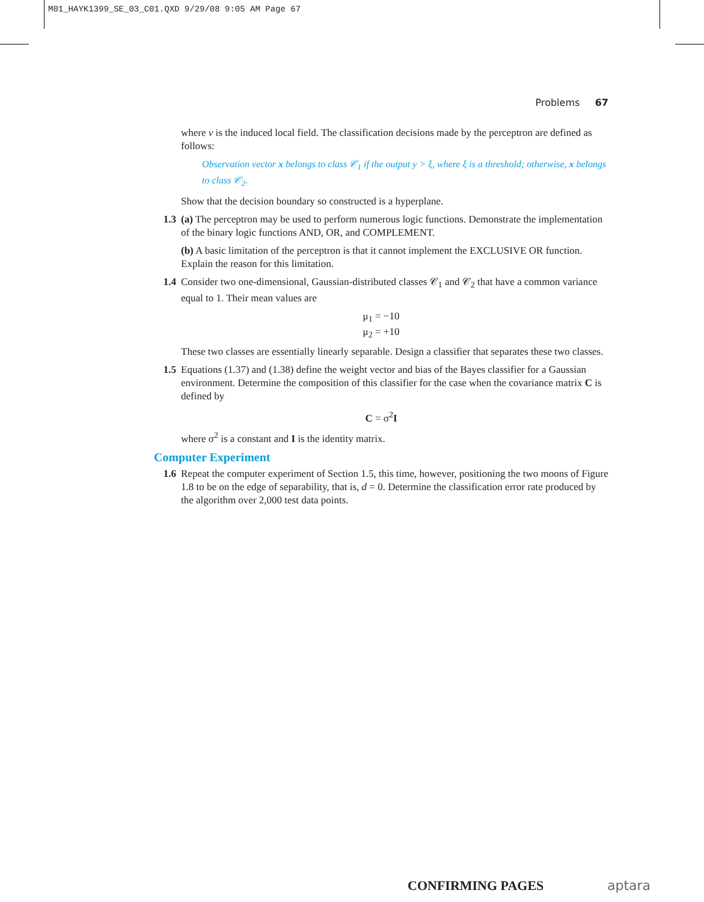M01_HAYK1399_SE_03_C01.QXD 9/29/08 9:05 AM Page 67
Problems 67
where v is the induced local field. The classification decisions made by the perceptron are defined as follows:
Observation vector x belongs to class 𝒞<sub>1</sub> if the output y > ξ, where ξ is a threshold; otherwise, x belongs to class 𝒞<sub>2</sub>.
Show that the decision boundary so constructed is a hyperplane.
1.3 (a) The perceptron may be used to perform numerous logic functions. Demonstrate the implementation of the binary logic functions AND, OR, and COMPLEMENT.
(b) A basic limitation of the perceptron is that it cannot implement the EXCLUSIVE OR function. Explain the reason for this limitation.
1.4 Consider two one-dimensional, Gaussian-distributed classes 𝒞<sub>1</sub> and 𝒞<sub>2</sub> that have a common variance equal to 1. Their mean values are
μ<sub>1</sub> = −10
μ<sub>2</sub> = +10
These two classes are essentially linearly separable. Design a classifier that separates these two classes.
1.5 Equations (1.37) and (1.38) define the weight vector and bias of the Bayes classifier for a Gaussian environment. Determine the composition of this classifier for the case when the covariance matrix C is defined by
C = σ<sup>2</sup>I
where σ<sup>2</sup> is a constant and I is the identity matrix.
Computer Experiment
1.6 Repeat the computer experiment of Section 1.5, this time, however, positioning the two moons of Figure 1.8 to be on the edge of separability, that is, d = 0. Determine the classification error rate produced by the algorithm over 2,000 test data points.
CONFIRMING PAGES aptara